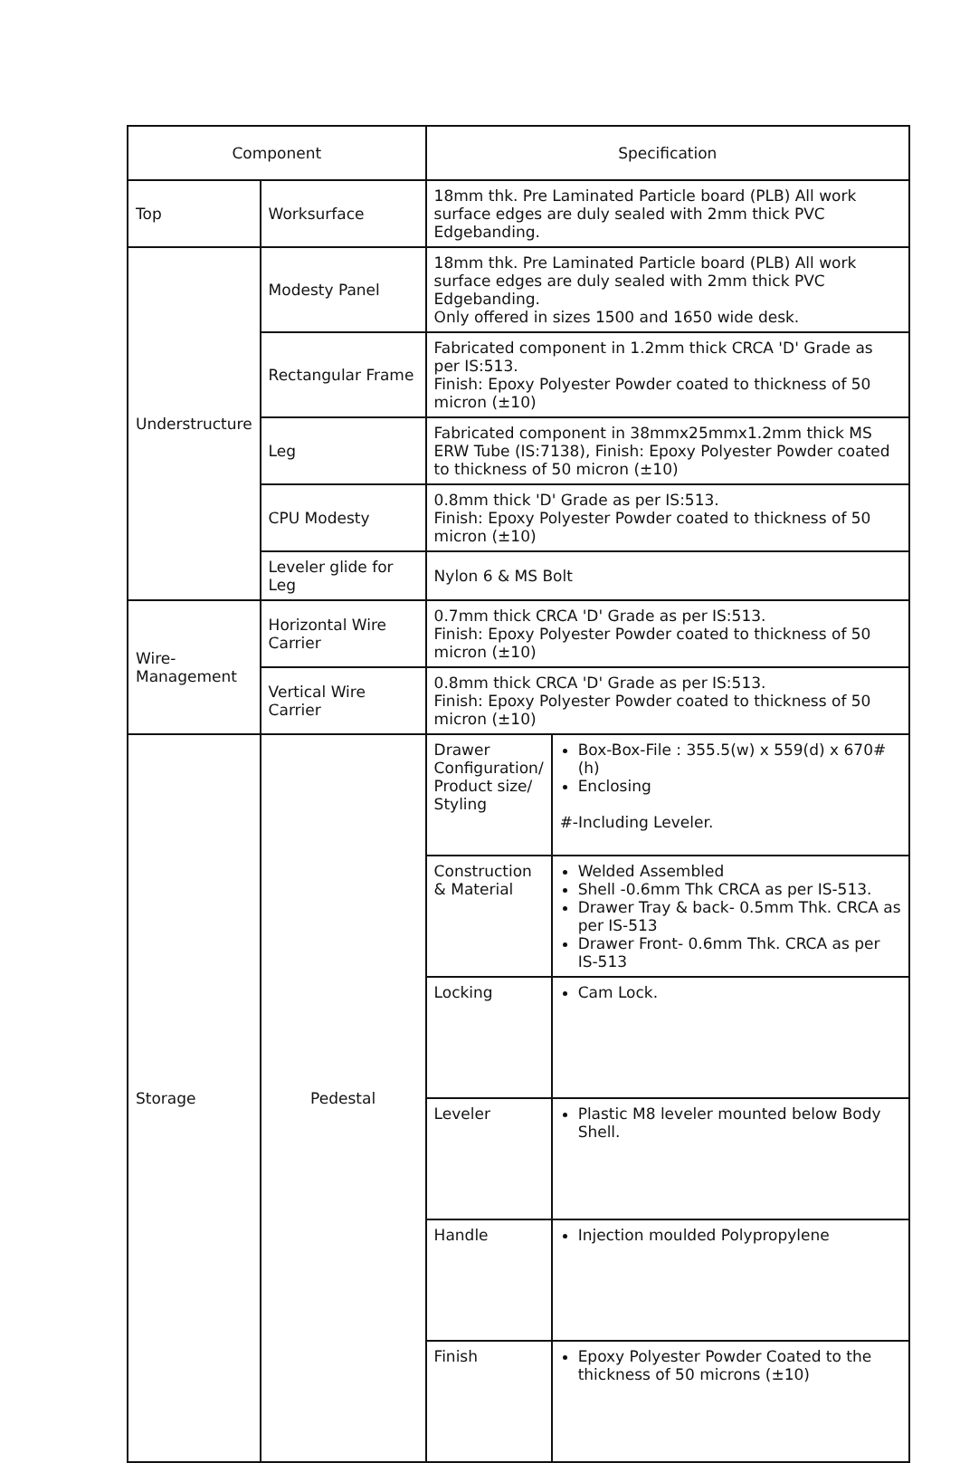| Component | | Specification |
| --- | --- | --- |
| Top | Worksurface | 18mm thk. Pre Laminated Particle board (PLB) All work surface edges are duly sealed with 2mm thick PVC Edgebanding. |
| Understructure | Modesty Panel | 18mm thk. Pre Laminated Particle board (PLB) All work surface edges are duly sealed with 2mm thick PVC Edgebanding. Only offered in sizes 1500 and 1650 wide desk. |
| | Rectangular Frame | Fabricated component in 1.2mm thick CRCA 'D' Grade as per IS:513. Finish: Epoxy Polyester Powder coated to thickness of 50 micron (±10) |
| | Leg | Fabricated component in 38mmx25mmx1.2mm thick MS ERW Tube (IS:7138), Finish: Epoxy Polyester Powder coated to thickness of 50 micron (±10) |
| | CPU Modesty | 0.8mm thick 'D' Grade as per IS:513. Finish: Epoxy Polyester Powder coated to thickness of 50 micron (±10) |
| | Leveler glide for Leg | Nylon 6 & MS Bolt |
| Wire-Management | Horizontal Wire Carrier | 0.7mm thick CRCA 'D' Grade as per IS:513. Finish: Epoxy Polyester Powder coated to thickness of 50 micron (±10) |
| | Vertical Wire Carrier | 0.8mm thick CRCA 'D' Grade as per IS:513. Finish: Epoxy Polyester Powder coated to thickness of 50 micron (±10) |
| Storage | Pedestal | / Drawer Configuration/ Product size/ Styling / Box-Box-File : 355.5(w) x 559(d) x 670#(h) Enclosing #-Including Leveler. / / Construction & Material / Welded Assembled Shell -0.6mm Thk CRCA as per IS-513. Drawer Tray & back- 0.5mm Thk. CRCA as per IS-513 Drawer Front- 0.6mm Thk. CRCA as per IS-513 / / Locking / Cam Lock. / / Leveler / Plastic M8 leveler mounted below Body Shell. / / Handle / Injection moulded Polypropylene / / Finish / Epoxy Polyester Powder Coated to the thickness of 50 microns (±10) / |